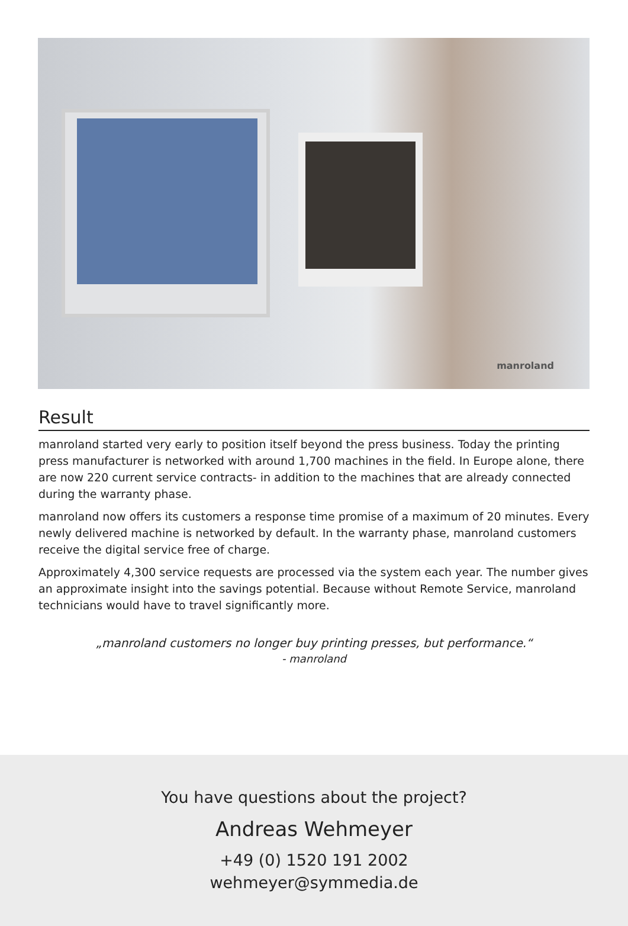manroland
Result
manroland started very early to position itself beyond the press business. Today the printing press manufacturer is networked with around 1,700 machines in the field. In Europe alone, there are now 220 current service contracts- in addition to the machines that are already connected during the warranty phase.
manroland now offers its customers a response time promise of a maximum of 20 minutes. Every newly delivered machine is networked by default. In the warranty phase, manroland customers receive the digital service free of charge.
Approximately 4,300 service requests are processed via the system each year. The number gives an approximate insight into the savings potential. Because without Remote Service, manroland technicians would have to travel significantly more.
„manroland customers no longer buy printing presses, but performance.“
- manroland
You have questions about the project?
Andreas Wehmeyer
+49 (0) 1520 191 2002
wehmeyer@symmedia.de